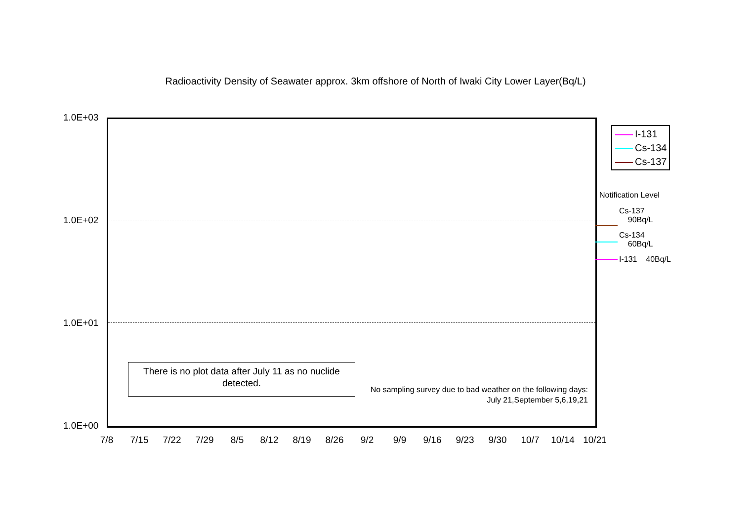Radioactivity Density of Seawater approx. 3km offshore of North of Iwaki City Lower Layer(Bq/L)
1.0E+03
1.0E+02
1.0E+01
1.0E+00
7/8 7/15 7/22 7/29 8/5 8/12 8/19 8/26 9/2 9/9 9/16 9/23 9/30 10/7 10/14 10/21
I-131
Cs-134
Cs-137
There is no plot data after July 11 as no nuclide detected.
No sampling survey due to bad weather on the following days:
July 21,September 5,6,19,21
Notification Level
Cs-137
90Bq/L
Cs-134
60Bq/L
I-131 40Bq/L